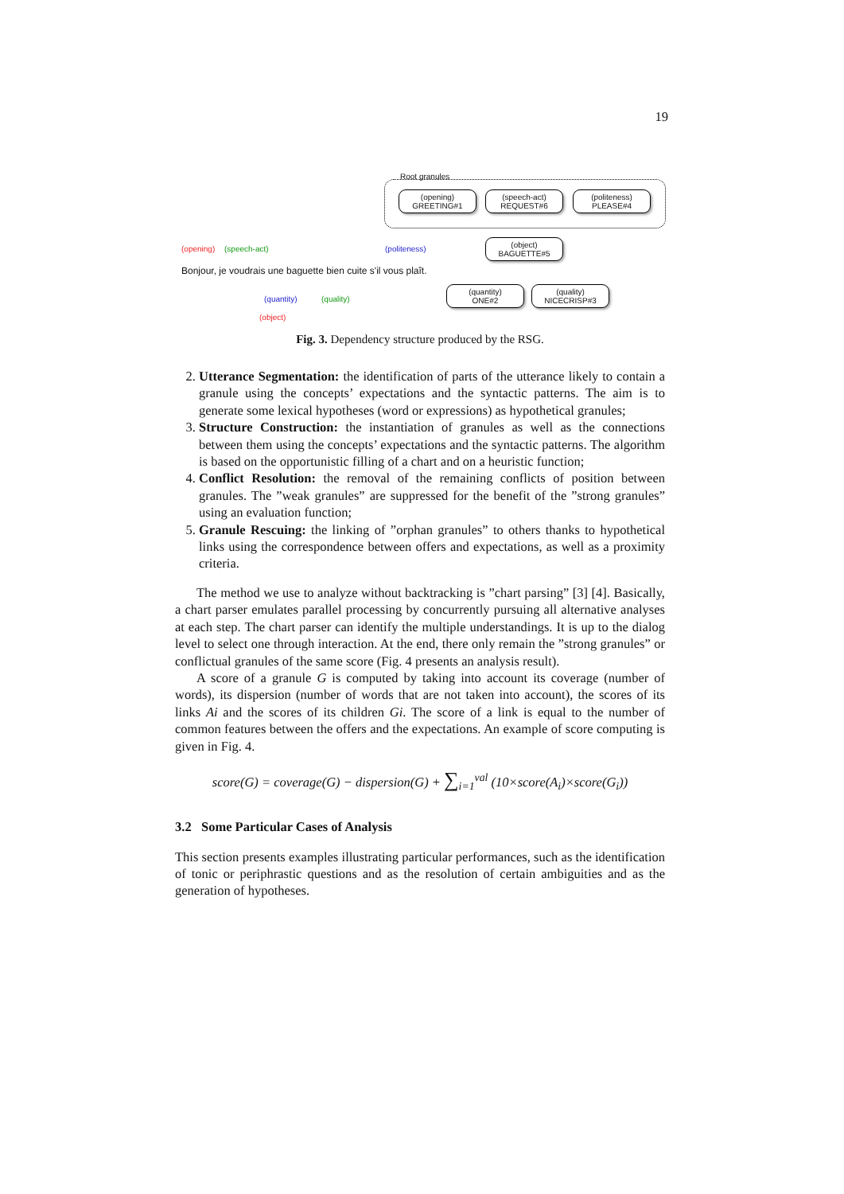19
Root granules
(opening)
GREETING#1
(speech-act)
REQUEST#6
(politeness)
PLEASE#4
(object)
BAGUETTE#5
(quantity)
ONE#2
(quality)
NICECRISP#3
(opening) (speech-act) (politeness)
Bonjour, je voudrais une baguette bien cuite s'il vous plaît.
(quantity) (quality)
(object)
Fig. 3. Dependency structure produced by the RSG.
2. Utterance Segmentation: the identification of parts of the utterance likely to contain a granule using the concepts’ expectations and the syntactic patterns. The aim is to generate some lexical hypotheses (word or expressions) as hypothetical granules;
3. Structure Construction: the instantiation of granules as well as the connections between them using the concepts’ expectations and the syntactic patterns. The algorithm is based on the opportunistic filling of a chart and on a heuristic function;
4. Conflict Resolution: the removal of the remaining conflicts of position between granules. The ”weak granules” are suppressed for the benefit of the ”strong granules” using an evaluation function;
5. Granule Rescuing: the linking of ”orphan granules” to others thanks to hypothetical links using the correspondence between offers and expectations, as well as a proximity criteria.
The method we use to analyze without backtracking is ”chart parsing” [3] [4]. Basically, a chart parser emulates parallel processing by concurrently pursuing all alternative analyses at each step. The chart parser can identify the multiple understandings. It is up to the dialog level to select one through interaction. At the end, there only remain the ”strong granules” or conflictual granules of the same score (Fig. 4 presents an analysis result).
A score of a granule G is computed by taking into account its coverage (number of words), its dispersion (number of words that are not taken into account), the scores of its links Ai and the scores of its children Gi. The score of a link is equal to the number of common features between the offers and the expectations. An example of score computing is given in Fig. 4.
score(G) = coverage(G) − dispersion(G) + ∑<sub>i=1</sub><sup>val</sup> (10×score(A<sub>i</sub>)×score(G<sub>i</sub>))
3.2 Some Particular Cases of Analysis
This section presents examples illustrating particular performances, such as the identification of tonic or periphrastic questions and as the resolution of certain ambiguities and as the generation of hypotheses.